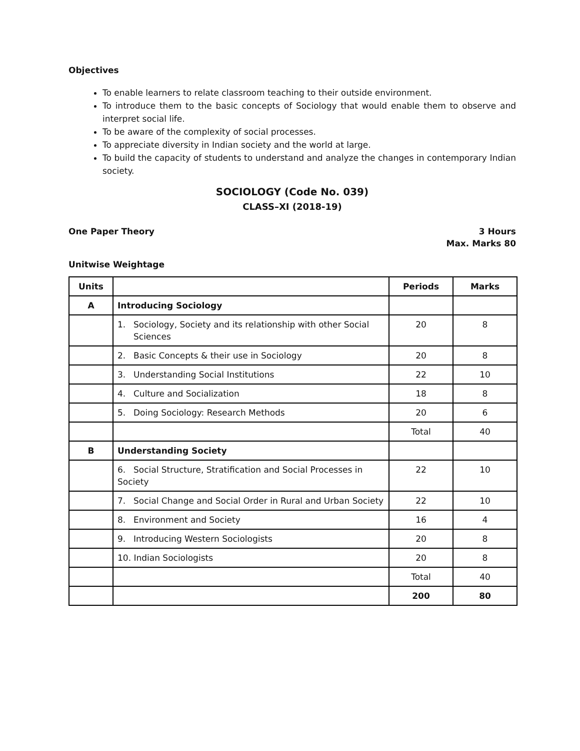Objectives
To enable learners to relate classroom teaching to their outside environment.
To introduce them to the basic concepts of Sociology that would enable them to observe and interpret social life.
To be aware of the complexity of social processes.
To appreciate diversity in Indian society and the world at large.
To build the capacity of students to understand and analyze the changes in contemporary Indian society.
SOCIOLOGY (Code No. 039)
CLASS–XI (2018-19)
One Paper Theory 3 Hours
Max. Marks 80
Unitwise Weightage
| Units | | Periods | Marks |
| --- | --- | --- | --- |
| A | Introducing Sociology | | |
| | 1. Sociology, Society and its relationship with other Social Sciences | 20 | 8 |
| | 2. Basic Concepts & their use in Sociology | 20 | 8 |
| | 3. Understanding Social Institutions | 22 | 10 |
| | 4. Culture and Socialization | 18 | 8 |
| | 5. Doing Sociology: Research Methods | 20 | 6 |
| | | Total | 40 |
| B | Understanding Society | | |
| | 6. Social Structure, Stratification and Social Processes in Society | 22 | 10 |
| | 7. Social Change and Social Order in Rural and Urban Society | 22 | 10 |
| | 8. Environment and Society | 16 | 4 |
| | 9. Introducing Western Sociologists | 20 | 8 |
| | 10. Indian Sociologists | 20 | 8 |
| | | Total | 40 |
| | | 200 | 80 |